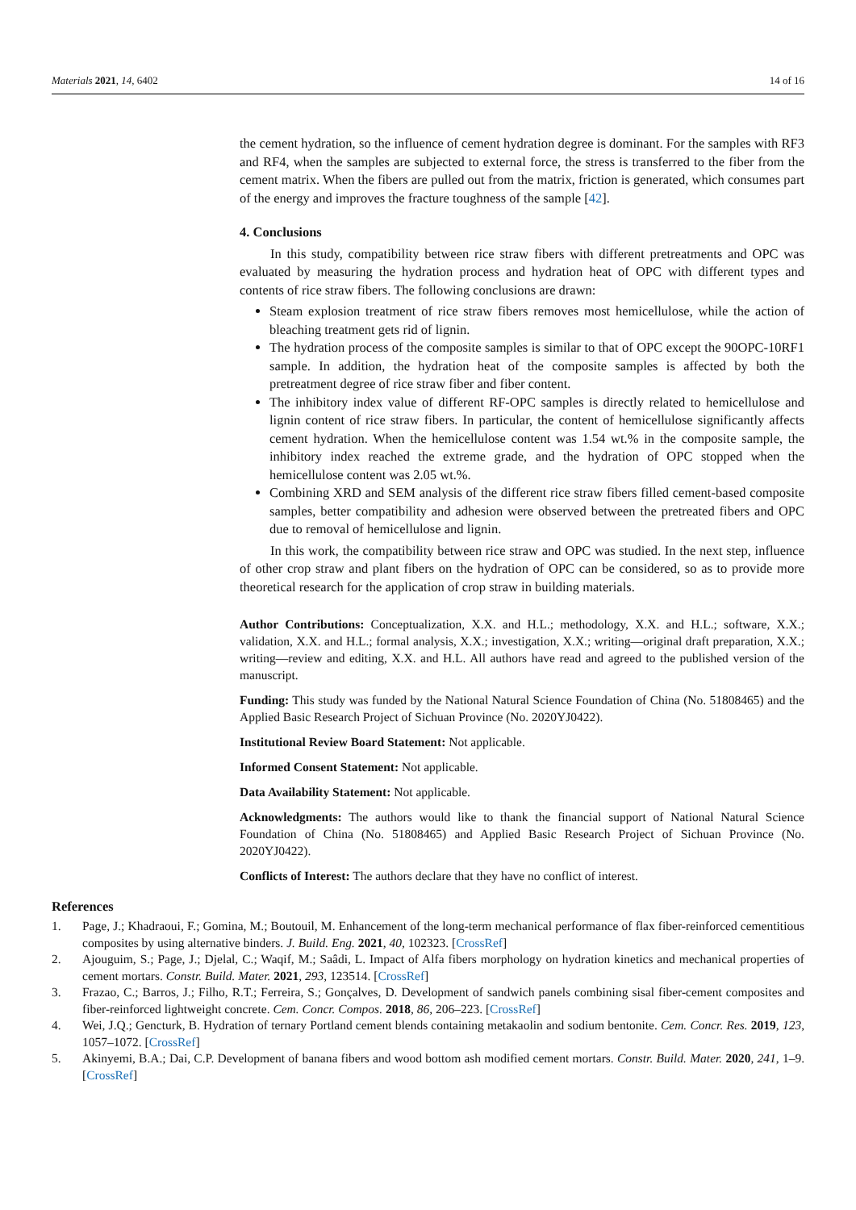Materials 2021, 14, 6402 14 of 16
the cement hydration, so the influence of cement hydration degree is dominant. For the samples with RF3 and RF4, when the samples are subjected to external force, the stress is transferred to the fiber from the cement matrix. When the fibers are pulled out from the matrix, friction is generated, which consumes part of the energy and improves the fracture toughness of the sample [42].
4. Conclusions
In this study, compatibility between rice straw fibers with different pretreatments and OPC was evaluated by measuring the hydration process and hydration heat of OPC with different types and contents of rice straw fibers. The following conclusions are drawn:
Steam explosion treatment of rice straw fibers removes most hemicellulose, while the action of bleaching treatment gets rid of lignin.
The hydration process of the composite samples is similar to that of OPC except the 90OPC-10RF1 sample. In addition, the hydration heat of the composite samples is affected by both the pretreatment degree of rice straw fiber and fiber content.
The inhibitory index value of different RF-OPC samples is directly related to hemicellulose and lignin content of rice straw fibers. In particular, the content of hemicellulose significantly affects cement hydration. When the hemicellulose content was 1.54 wt.% in the composite sample, the inhibitory index reached the extreme grade, and the hydration of OPC stopped when the hemicellulose content was 2.05 wt.%.
Combining XRD and SEM analysis of the different rice straw fibers filled cement-based composite samples, better compatibility and adhesion were observed between the pretreated fibers and OPC due to removal of hemicellulose and lignin.
In this work, the compatibility between rice straw and OPC was studied. In the next step, influence of other crop straw and plant fibers on the hydration of OPC can be considered, so as to provide more theoretical research for the application of crop straw in building materials.
Author Contributions: Conceptualization, X.X. and H.L.; methodology, X.X. and H.L.; software, X.X.; validation, X.X. and H.L.; formal analysis, X.X.; investigation, X.X.; writing—original draft preparation, X.X.; writing—review and editing, X.X. and H.L. All authors have read and agreed to the published version of the manuscript.
Funding: This study was funded by the National Natural Science Foundation of China (No. 51808465) and the Applied Basic Research Project of Sichuan Province (No. 2020YJ0422).
Institutional Review Board Statement: Not applicable.
Informed Consent Statement: Not applicable.
Data Availability Statement: Not applicable.
Acknowledgments: The authors would like to thank the financial support of National Natural Science Foundation of China (No. 51808465) and Applied Basic Research Project of Sichuan Province (No. 2020YJ0422).
Conflicts of Interest: The authors declare that they have no conflict of interest.
References
1. Page, J.; Khadraoui, F.; Gomina, M.; Boutouil, M. Enhancement of the long-term mechanical performance of flax fiber-reinforced cementitious composites by using alternative binders. J. Build. Eng. 2021, 40, 102323. [CrossRef]
2. Ajouguim, S.; Page, J.; Djelal, C.; Waqif, M.; Saâdi, L. Impact of Alfa fibers morphology on hydration kinetics and mechanical properties of cement mortars. Constr. Build. Mater. 2021, 293, 123514. [CrossRef]
3. Frazao, C.; Barros, J.; Filho, R.T.; Ferreira, S.; Gonçalves, D. Development of sandwich panels combining sisal fiber-cement composites and fiber-reinforced lightweight concrete. Cem. Concr. Compos. 2018, 86, 206–223. [CrossRef]
4. Wei, J.Q.; Gencturk, B. Hydration of ternary Portland cement blends containing metakaolin and sodium bentonite. Cem. Concr. Res. 2019, 123, 1057–1072. [CrossRef]
5. Akinyemi, B.A.; Dai, C.P. Development of banana fibers and wood bottom ash modified cement mortars. Constr. Build. Mater. 2020, 241, 1–9. [CrossRef]